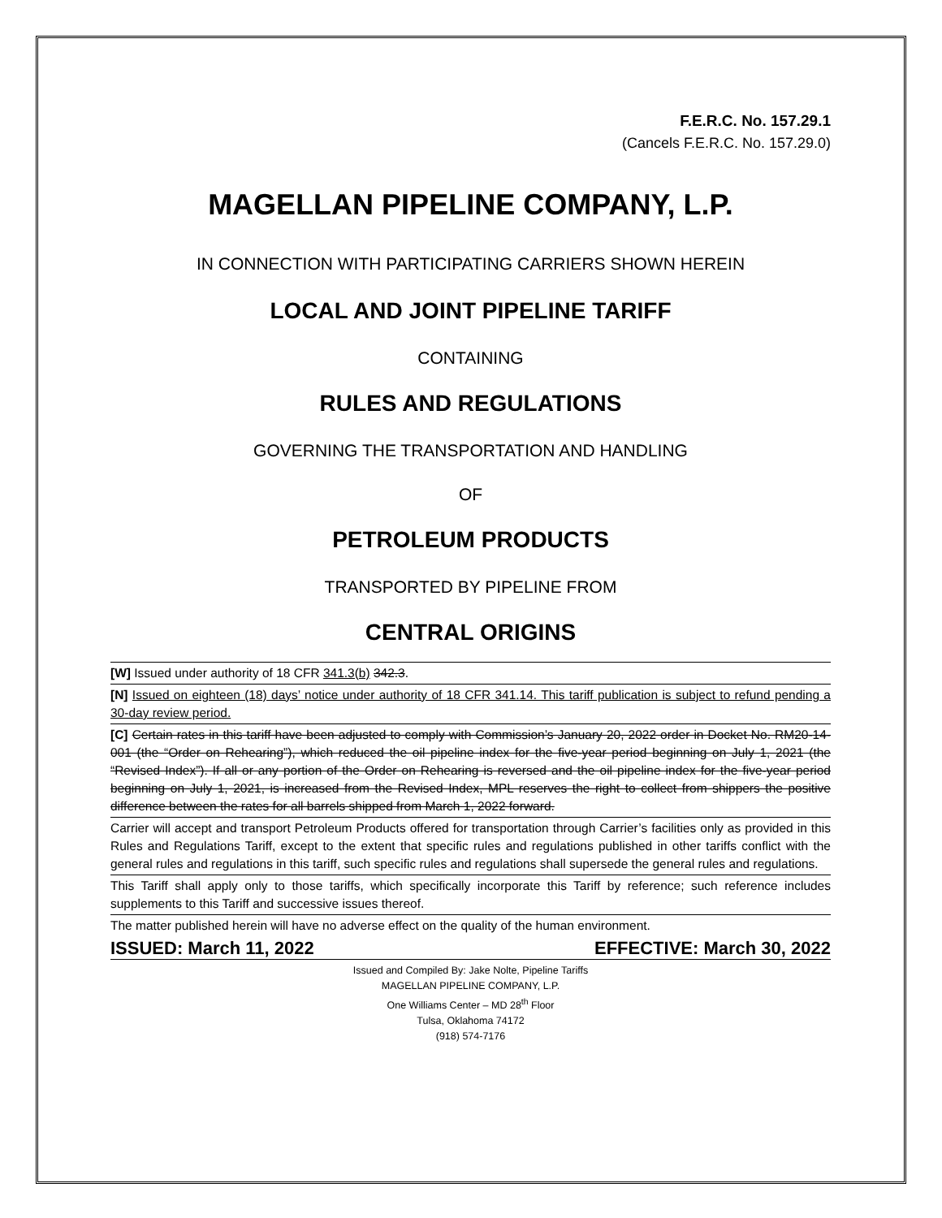F.E.R.C. No. 157.29.1
(Cancels F.E.R.C. No. 157.29.0)
MAGELLAN PIPELINE COMPANY, L.P.
IN CONNECTION WITH PARTICIPATING CARRIERS SHOWN HEREIN
LOCAL AND JOINT PIPELINE TARIFF
CONTAINING
RULES AND REGULATIONS
GOVERNING THE TRANSPORTATION AND HANDLING
OF
PETROLEUM PRODUCTS
TRANSPORTED BY PIPELINE FROM
CENTRAL ORIGINS
[W] Issued under authority of 18 CFR 341.3(b) 342.3.
[N] Issued on eighteen (18) days’ notice under authority of 18 CFR 341.14. This tariff publication is subject to refund pending a 30-day review period.
[C] Certain rates in this tariff have been adjusted to comply with Commission’s January 20, 2022 order in Docket No. RM20-14-001 (the “Order on Rehearing”), which reduced the oil pipeline index for the five-year period beginning on July 1, 2021 (the “Revised Index”). If all or any portion of the Order on Rehearing is reversed and the oil pipeline index for the five-year period beginning on July 1, 2021, is increased from the Revised Index, MPL reserves the right to collect from shippers the positive difference between the rates for all barrels shipped from March 1, 2022 forward.
Carrier will accept and transport Petroleum Products offered for transportation through Carrier’s facilities only as provided in this Rules and Regulations Tariff, except to the extent that specific rules and regulations published in other tariffs conflict with the general rules and regulations in this tariff, such specific rules and regulations shall supersede the general rules and regulations.
This Tariff shall apply only to those tariffs, which specifically incorporate this Tariff by reference; such reference includes supplements to this Tariff and successive issues thereof.
The matter published herein will have no adverse effect on the quality of the human environment.
ISSUED: March 11, 2022 EFFECTIVE: March 30, 2022
Issued and Compiled By: Jake Nolte, Pipeline Tariffs
MAGELLAN PIPELINE COMPANY, L.P.
One Williams Center – MD 28<sup>th</sup> Floor
Tulsa, Oklahoma 74172
(918) 574-7176